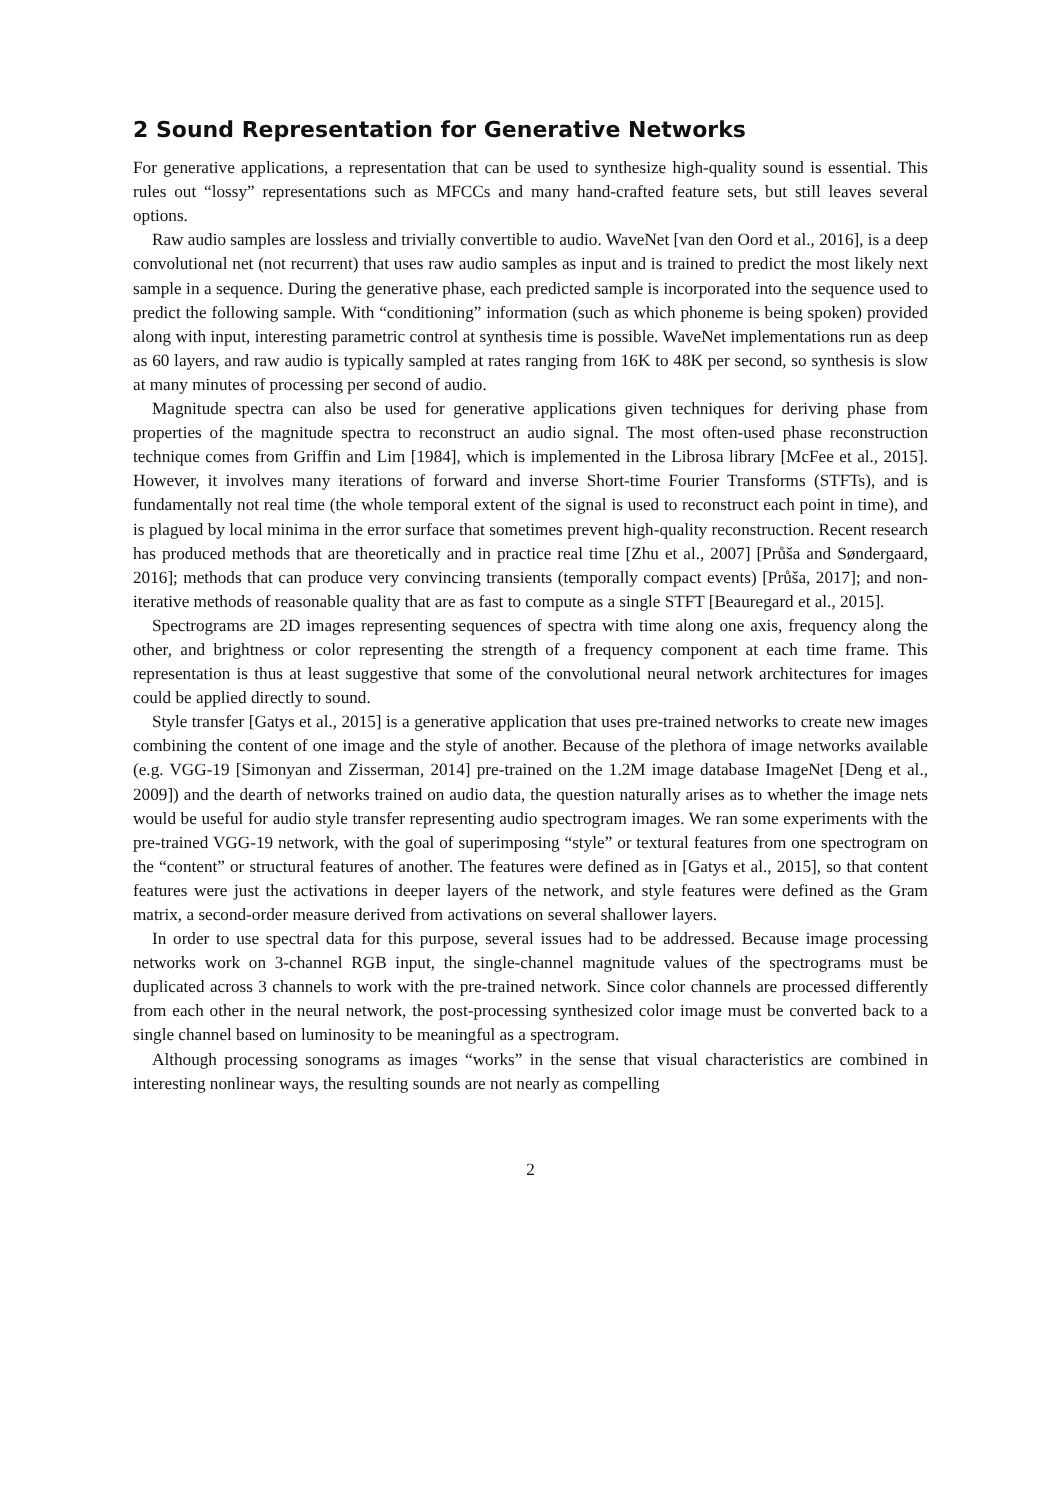2 Sound Representation for Generative Networks
For generative applications, a representation that can be used to synthesize high-quality sound is essential. This rules out “lossy” representations such as MFCCs and many hand-crafted feature sets, but still leaves several options.
Raw audio samples are lossless and trivially convertible to audio. WaveNet [van den Oord et al., 2016], is a deep convolutional net (not recurrent) that uses raw audio samples as input and is trained to predict the most likely next sample in a sequence. During the generative phase, each predicted sample is incorporated into the sequence used to predict the following sample. With “conditioning” information (such as which phoneme is being spoken) provided along with input, interesting parametric control at synthesis time is possible. WaveNet implementations run as deep as 60 layers, and raw audio is typically sampled at rates ranging from 16K to 48K per second, so synthesis is slow at many minutes of processing per second of audio.
Magnitude spectra can also be used for generative applications given techniques for deriving phase from properties of the magnitude spectra to reconstruct an audio signal. The most often-used phase reconstruction technique comes from Griffin and Lim [1984], which is implemented in the Librosa library [McFee et al., 2015]. However, it involves many iterations of forward and inverse Short-time Fourier Transforms (STFTs), and is fundamentally not real time (the whole temporal extent of the signal is used to reconstruct each point in time), and is plagued by local minima in the error surface that sometimes prevent high-quality reconstruction. Recent research has produced methods that are theoretically and in practice real time [Zhu et al., 2007] [Průša and Søndergaard, 2016]; methods that can produce very convincing transients (temporally compact events) [Průša, 2017]; and non-iterative methods of reasonable quality that are as fast to compute as a single STFT [Beauregard et al., 2015].
Spectrograms are 2D images representing sequences of spectra with time along one axis, frequency along the other, and brightness or color representing the strength of a frequency component at each time frame. This representation is thus at least suggestive that some of the convolutional neural network architectures for images could be applied directly to sound.
Style transfer [Gatys et al., 2015] is a generative application that uses pre-trained networks to create new images combining the content of one image and the style of another. Because of the plethora of image networks available (e.g. VGG-19 [Simonyan and Zisserman, 2014] pre-trained on the 1.2M image database ImageNet [Deng et al., 2009]) and the dearth of networks trained on audio data, the question naturally arises as to whether the image nets would be useful for audio style transfer representing audio spectrogram images. We ran some experiments with the pre-trained VGG-19 network, with the goal of superimposing “style” or textural features from one spectrogram on the “content” or structural features of another. The features were defined as in [Gatys et al., 2015], so that content features were just the activations in deeper layers of the network, and style features were defined as the Gram matrix, a second-order measure derived from activations on several shallower layers.
In order to use spectral data for this purpose, several issues had to be addressed. Because image processing networks work on 3-channel RGB input, the single-channel magnitude values of the spectrograms must be duplicated across 3 channels to work with the pre-trained network. Since color channels are processed differently from each other in the neural network, the post-processing synthesized color image must be converted back to a single channel based on luminosity to be meaningful as a spectrogram.
Although processing sonograms as images “works” in the sense that visual characteristics are combined in interesting nonlinear ways, the resulting sounds are not nearly as compelling
2